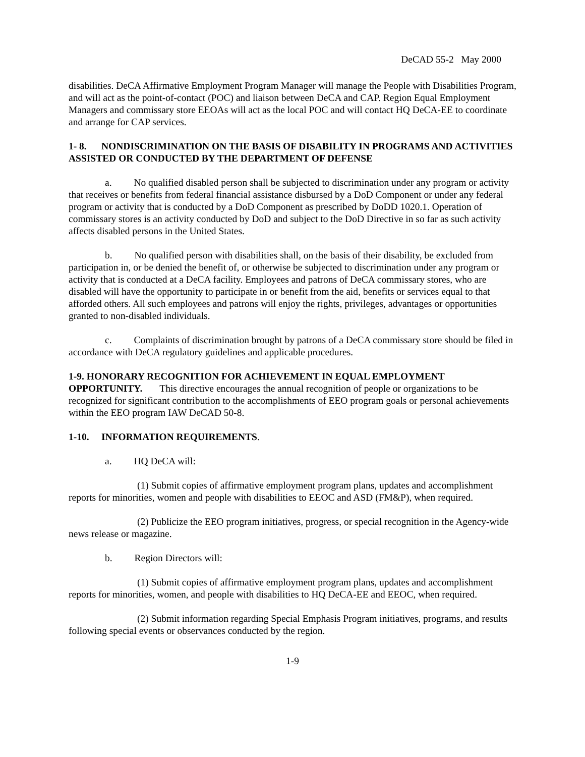DeCAD 55-2 May 2000
disabilities. DeCA Affirmative Employment Program Manager will manage the People with Disabilities Program, and will act as the point-of-contact (POC) and liaison between DeCA and CAP. Region Equal Employment Managers and commissary store EEOAs will act as the local POC and will contact HQ DeCA-EE to coordinate and arrange for CAP services.
1- 8. NONDISCRIMINATION ON THE BASIS OF DISABILITY IN PROGRAMS AND ACTIVITIES ASSISTED OR CONDUCTED BY THE DEPARTMENT OF DEFENSE
a. No qualified disabled person shall be subjected to discrimination under any program or activity that receives or benefits from federal financial assistance disbursed by a DoD Component or under any federal program or activity that is conducted by a DoD Component as prescribed by DoDD 1020.1. Operation of commissary stores is an activity conducted by DoD and subject to the DoD Directive in so far as such activity affects disabled persons in the United States.
b. No qualified person with disabilities shall, on the basis of their disability, be excluded from participation in, or be denied the benefit of, or otherwise be subjected to discrimination under any program or activity that is conducted at a DeCA facility. Employees and patrons of DeCA commissary stores, who are disabled will have the opportunity to participate in or benefit from the aid, benefits or services equal to that afforded others. All such employees and patrons will enjoy the rights, privileges, advantages or opportunities granted to non-disabled individuals.
c. Complaints of discrimination brought by patrons of a DeCA commissary store should be filed in accordance with DeCA regulatory guidelines and applicable procedures.
1-9. HONORARY RECOGNITION FOR ACHIEVEMENT IN EQUAL EMPLOYMENT OPPORTUNITY. This directive encourages the annual recognition of people or organizations to be recognized for significant contribution to the accomplishments of EEO program goals or personal achievements within the EEO program IAW DeCAD 50-8.
1-10. INFORMATION REQUIREMENTS.
a. HQ DeCA will:
(1) Submit copies of affirmative employment program plans, updates and accomplishment reports for minorities, women and people with disabilities to EEOC and ASD (FM&P), when required.
(2) Publicize the EEO program initiatives, progress, or special recognition in the Agency-wide news release or magazine.
b. Region Directors will:
(1) Submit copies of affirmative employment program plans, updates and accomplishment reports for minorities, women, and people with disabilities to HQ DeCA-EE and EEOC, when required.
(2) Submit information regarding Special Emphasis Program initiatives, programs, and results following special events or observances conducted by the region.
1-9